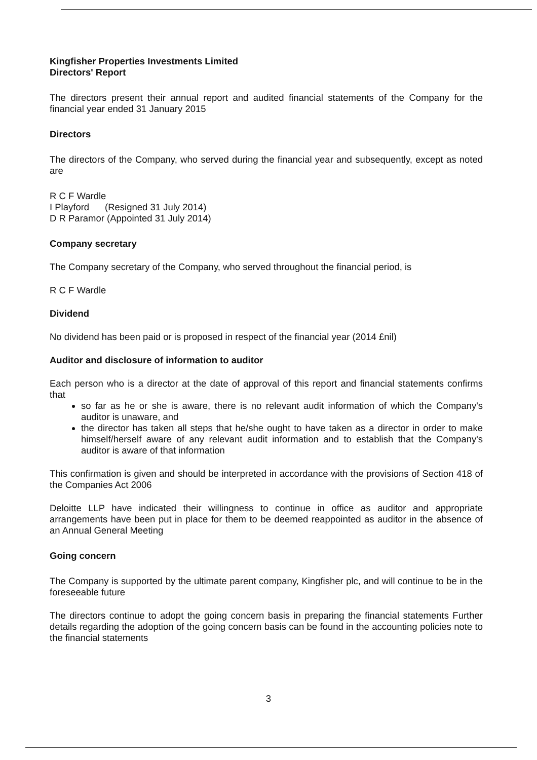Kingfisher Properties Investments Limited
Directors' Report
The directors present their annual report and audited financial statements of the Company for the financial year ended 31 January 2015
Directors
The directors of the Company, who served during the financial year and subsequently, except as noted are
R C F Wardle
I Playford (Resigned 31 July 2014)
D R Paramor (Appointed 31 July 2014)
Company secretary
The Company secretary of the Company, who served throughout the financial period, is
R C F Wardle
Dividend
No dividend has been paid or is proposed in respect of the financial year (2014 £nil)
Auditor and disclosure of information to auditor
Each person who is a director at the date of approval of this report and financial statements confirms that
so far as he or she is aware, there is no relevant audit information of which the Company's auditor is unaware, and
the director has taken all steps that he/she ought to have taken as a director in order to make himself/herself aware of any relevant audit information and to establish that the Company's auditor is aware of that information
This confirmation is given and should be interpreted in accordance with the provisions of Section 418 of the Companies Act 2006
Deloitte LLP have indicated their willingness to continue in office as auditor and appropriate arrangements have been put in place for them to be deemed reappointed as auditor in the absence of an Annual General Meeting
Going concern
The Company is supported by the ultimate parent company, Kingfisher plc, and will continue to be in the foreseeable future
The directors continue to adopt the going concern basis in preparing the financial statements Further details regarding the adoption of the going concern basis can be found in the accounting policies note to the financial statements
3